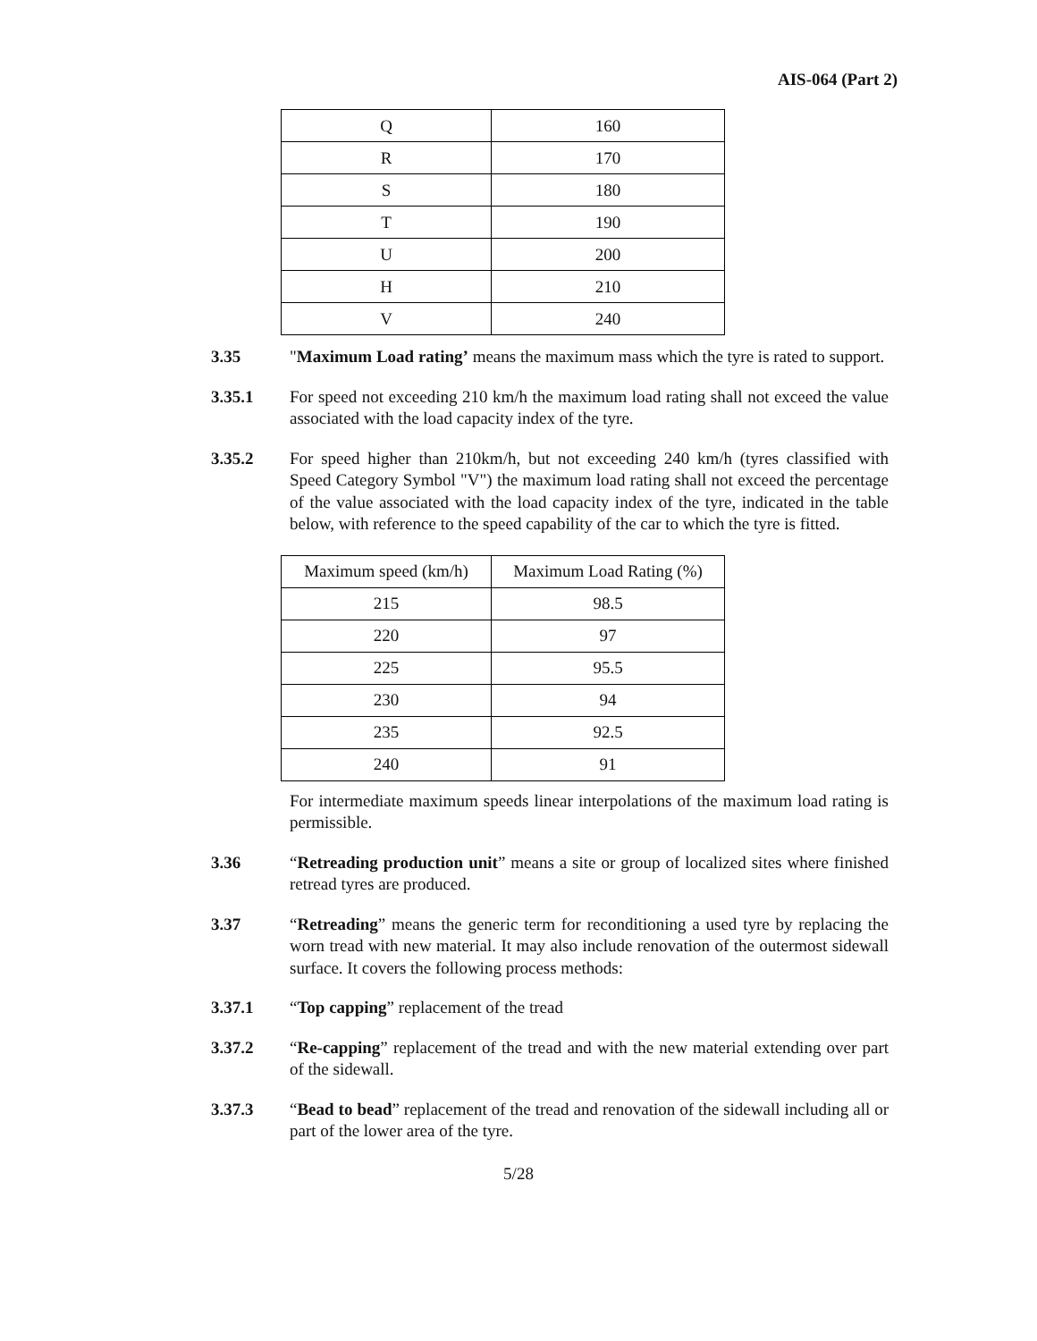AIS-064 (Part 2)
| Q | 160 |
| R | 170 |
| S | 180 |
| T | 190 |
| U | 200 |
| H | 210 |
| V | 240 |
3.35 "Maximum Load rating’ means the maximum mass which the tyre is rated to support.
3.35.1 For speed not exceeding 210 km/h the maximum load rating shall not exceed the value associated with the load capacity index of the tyre.
3.35.2 For speed higher than 210km/h, but not exceeding 240 km/h (tyres classified with Speed Category Symbol "V") the maximum load rating shall not exceed the percentage of the value associated with the load capacity index of the tyre, indicated in the table below, with reference to the speed capability of the car to which the tyre is fitted.
| Maximum speed (km/h) | Maximum Load Rating (%) |
| 215 | 98.5 |
| 220 | 97 |
| 225 | 95.5 |
| 230 | 94 |
| 235 | 92.5 |
| 240 | 91 |
For intermediate maximum speeds linear interpolations of the maximum load rating is permissible.
3.36 “Retreading production unit” means a site or group of localized sites where finished retread tyres are produced.
3.37 “Retreading” means the generic term for reconditioning a used tyre by replacing the worn tread with new material. It may also include renovation of the outermost sidewall surface. It covers the following process methods:
3.37.1 “Top capping” replacement of the tread
3.37.2 “Re-capping” replacement of the tread and with the new material extending over part of the sidewall.
3.37.3 “Bead to bead” replacement of the tread and renovation of the sidewall including all or part of the lower area of the tyre.
5/28